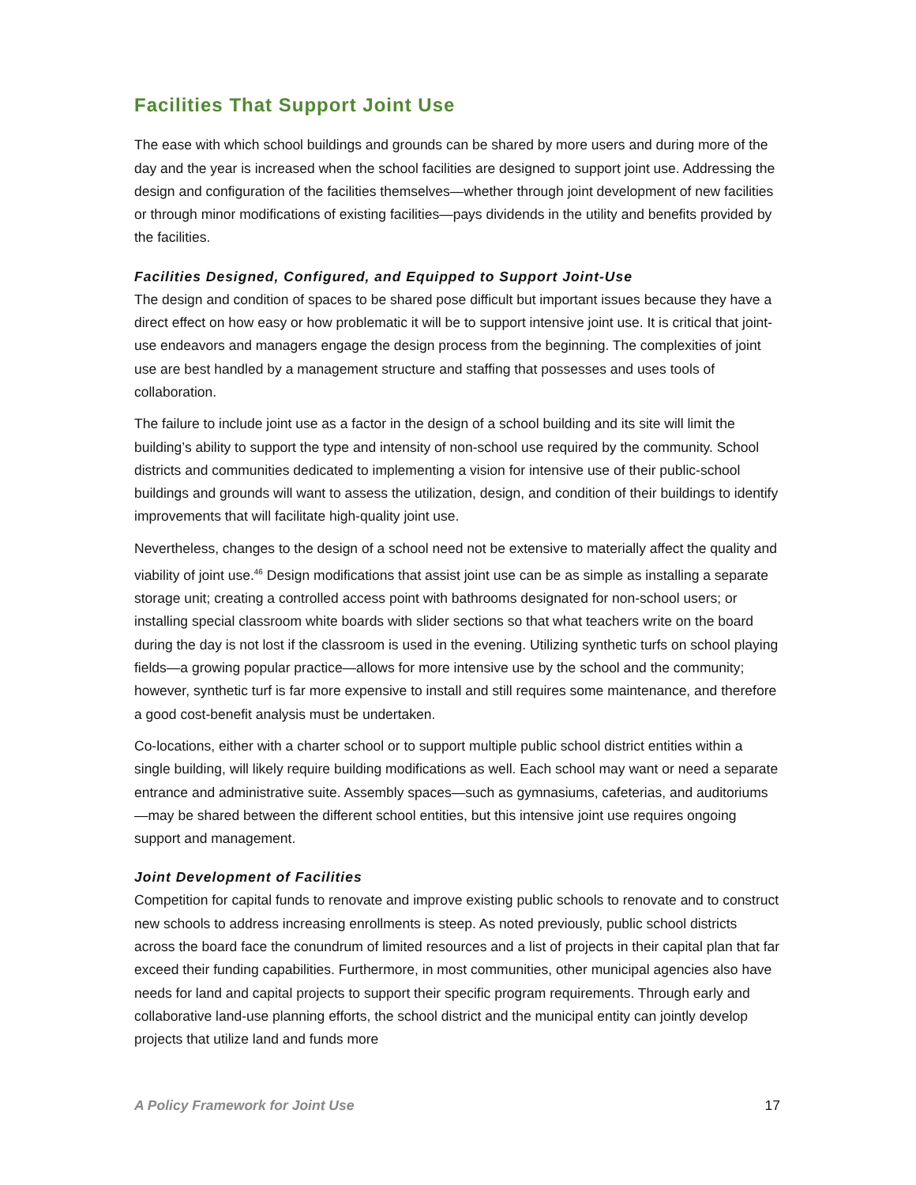Facilities That Support Joint Use
The ease with which school buildings and grounds can be shared by more users and during more of the day and the year is increased when the school facilities are designed to support joint use. Addressing the design and configuration of the facilities themselves—whether through joint development of new facilities or through minor modifications of existing facilities—pays dividends in the utility and benefits provided by the facilities.
Facilities Designed, Configured, and Equipped to Support Joint-Use
The design and condition of spaces to be shared pose difficult but important issues because they have a direct effect on how easy or how problematic it will be to support intensive joint use. It is critical that joint-use endeavors and managers engage the design process from the beginning. The complexities of joint use are best handled by a management structure and staffing that possesses and uses tools of collaboration.
The failure to include joint use as a factor in the design of a school building and its site will limit the building’s ability to support the type and intensity of non-school use required by the community. School districts and communities dedicated to implementing a vision for intensive use of their public-school buildings and grounds will want to assess the utilization, design, and condition of their buildings to identify improvements that will facilitate high-quality joint use.
Nevertheless, changes to the design of a school need not be extensive to materially affect the quality and viability of joint use.<sup>46</sup> Design modifications that assist joint use can be as simple as installing a separate storage unit; creating a controlled access point with bathrooms designated for non-school users; or installing special classroom white boards with slider sections so that what teachers write on the board during the day is not lost if the classroom is used in the evening. Utilizing synthetic turfs on school playing fields—a growing popular practice—allows for more intensive use by the school and the community; however, synthetic turf is far more expensive to install and still requires some maintenance, and therefore a good cost-benefit analysis must be undertaken.
Co-locations, either with a charter school or to support multiple public school district entities within a single building, will likely require building modifications as well. Each school may want or need a separate entrance and administrative suite. Assembly spaces—such as gymnasiums, cafeterias, and auditoriums—may be shared between the different school entities, but this intensive joint use requires ongoing support and management.
Joint Development of Facilities
Competition for capital funds to renovate and improve existing public schools to renovate and to construct new schools to address increasing enrollments is steep. As noted previously, public school districts across the board face the conundrum of limited resources and a list of projects in their capital plan that far exceed their funding capabilities. Furthermore, in most communities, other municipal agencies also have needs for land and capital projects to support their specific program requirements. Through early and collaborative land-use planning efforts, the school district and the municipal entity can jointly develop projects that utilize land and funds more
A Policy Framework for Joint Use 17